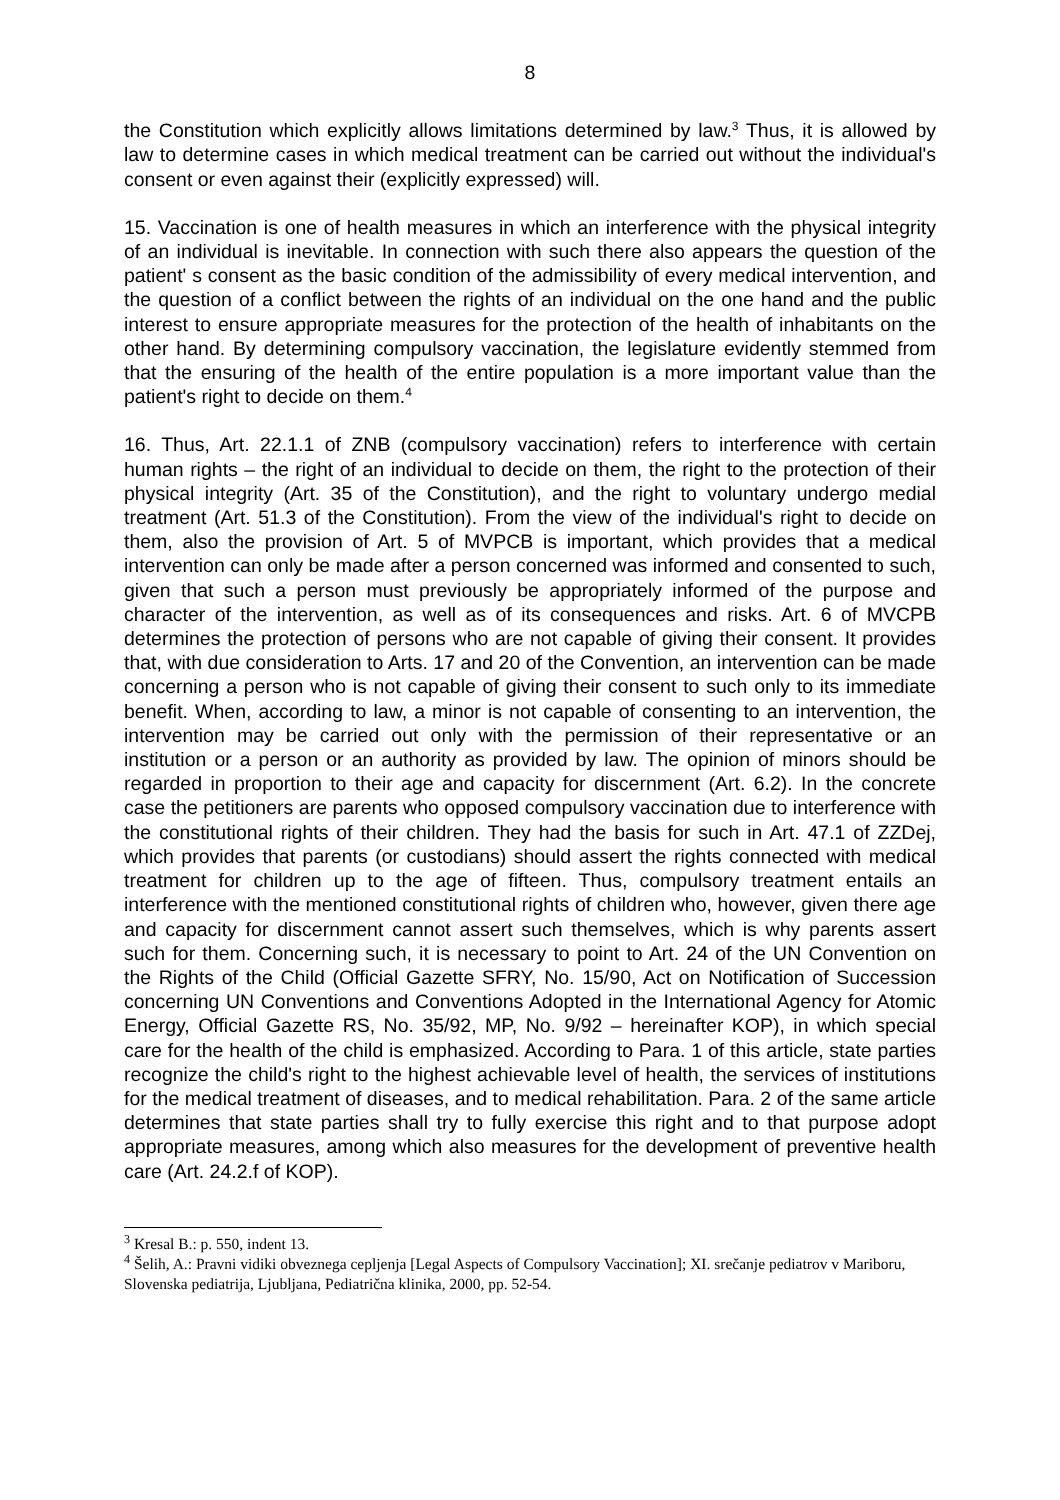8
the Constitution which explicitly allows limitations determined by law.<sup>3</sup> Thus, it is allowed by law to determine cases in which medical treatment can be carried out without the individual's consent or even against their (explicitly expressed) will.
15. Vaccination is one of health measures in which an interference with the physical integrity of an individual is inevitable. In connection with such there also appears the question of the patient' s consent as the basic condition of the admissibility of every medical intervention, and the question of a conflict between the rights of an individual on the one hand and the public interest to ensure appropriate measures for the protection of the health of inhabitants on the other hand. By determining compulsory vaccination, the legislature evidently stemmed from that the ensuring of the health of the entire population is a more important value than the patient's right to decide on them.<sup>4</sup>
16. Thus, Art. 22.1.1 of ZNB (compulsory vaccination) refers to interference with certain human rights – the right of an individual to decide on them, the right to the protection of their physical integrity (Art. 35 of the Constitution), and the right to voluntary undergo medial treatment (Art. 51.3 of the Constitution). From the view of the individual's right to decide on them, also the provision of Art. 5 of MVPCB is important, which provides that a medical intervention can only be made after a person concerned was informed and consented to such, given that such a person must previously be appropriately informed of the purpose and character of the intervention, as well as of its consequences and risks. Art. 6 of MVCPB determines the protection of persons who are not capable of giving their consent. It provides that, with due consideration to Arts. 17 and 20 of the Convention, an intervention can be made concerning a person who is not capable of giving their consent to such only to its immediate benefit. When, according to law, a minor is not capable of consenting to an intervention, the intervention may be carried out only with the permission of their representative or an institution or a person or an authority as provided by law. The opinion of minors should be regarded in proportion to their age and capacity for discernment (Art. 6.2). In the concrete case the petitioners are parents who opposed compulsory vaccination due to interference with the constitutional rights of their children. They had the basis for such in Art. 47.1 of ZZDej, which provides that parents (or custodians) should assert the rights connected with medical treatment for children up to the age of fifteen. Thus, compulsory treatment entails an interference with the mentioned constitutional rights of children who, however, given there age and capacity for discernment cannot assert such themselves, which is why parents assert such for them. Concerning such, it is necessary to point to Art. 24 of the UN Convention on the Rights of the Child (Official Gazette SFRY, No. 15/90, Act on Notification of Succession concerning UN Conventions and Conventions Adopted in the International Agency for Atomic Energy, Official Gazette RS, No. 35/92, MP, No. 9/92 – hereinafter KOP), in which special care for the health of the child is emphasized. According to Para. 1 of this article, state parties recognize the child's right to the highest achievable level of health, the services of institutions for the medical treatment of diseases, and to medical rehabilitation. Para. 2 of the same article determines that state parties shall try to fully exercise this right and to that purpose adopt appropriate measures, among which also measures for the development of preventive health care (Art. 24.2.f of KOP).
<sup>3</sup> Kresal B.: p. 550, indent 13.
<sup>4</sup> Šelih, A.: Pravni vidiki obveznega cepljenja [Legal Aspects of Compulsory Vaccination]; XI. srečanje pediatrov v Mariboru, Slovenska pediatrija, Ljubljana, Pediatrična klinika, 2000, pp. 52-54.